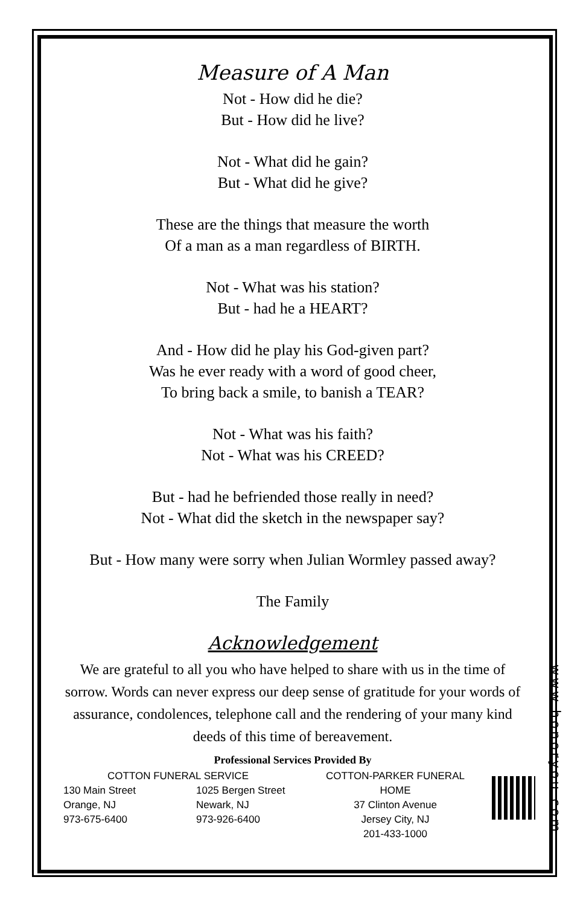Measure of A Man
Not - How did he die?
But - How did he live?
Not - What did he gain?
But - What did he give?
These are the things that measure the worth
Of a man as a man regardless of BIRTH.
Not - What was his station?
But - had he a HEART?
And - How did he play his God-given part?
Was he ever ready with a word of good cheer,
To bring back a smile, to banish a TEAR?
Not - What was his faith?
Not - What was his CREED?
But - had he befriended those really in need?
Not - What did the sketch in the newspaper say?
But - How many were sorry when Julian Wormley passed away?
The Family
Acknowledgement
We are grateful to all you who have helped to share with us in the time of sorrow. Words can never express our deep sense of gratitude for your words of assurance, condolences, telephone call and the rendering of your many kind deeds of this time of bereavement.
Professional Services Provided By
COTTON FUNERAL SERVICE
130 Main Street
Orange, NJ
973-675-6400
1025 Bergen Street
Newark, NJ
973-926-6400
COTTON-PARKER FUNERAL HOME
37 Clinton Avenue
Jersey City, NJ
201-433-1000
www.honoryou.com